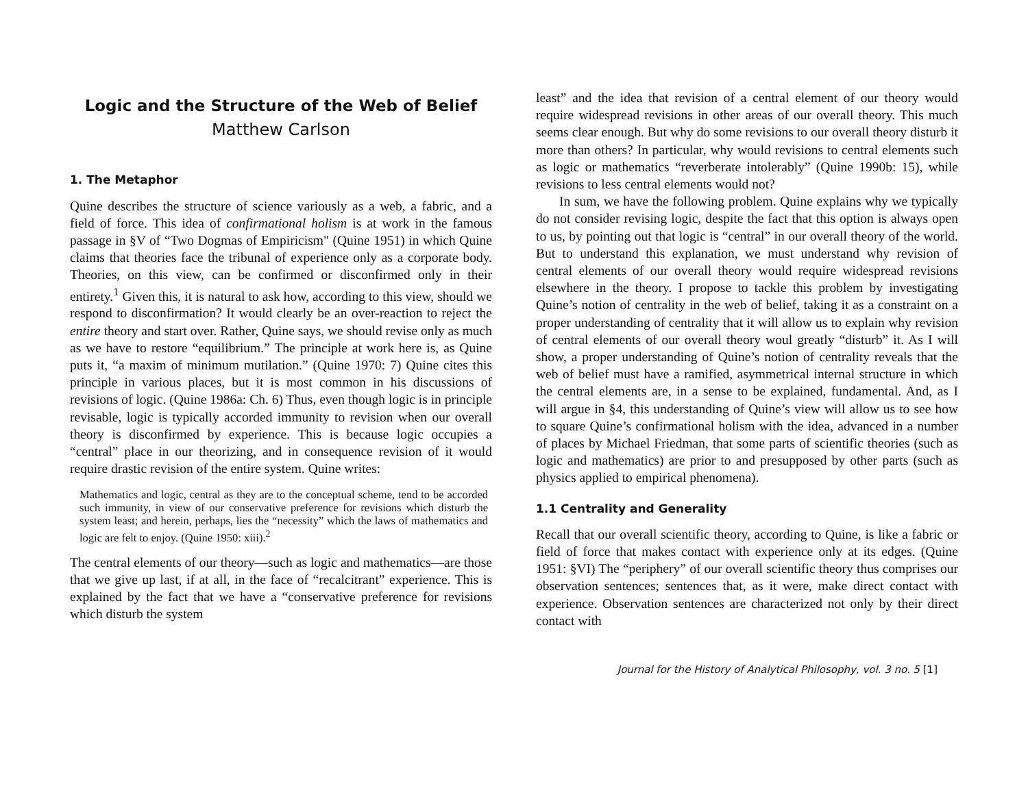Logic and the Structure of the Web of Belief
Matthew Carlson
1. The Metaphor
Quine describes the structure of science variously as a web, a fabric, and a field of force. This idea of confirmational holism is at work in the famous passage in §V of “Two Dogmas of Empiricism" (Quine 1951) in which Quine claims that theories face the tribunal of experience only as a corporate body. Theories, on this view, can be confirmed or disconfirmed only in their entirety.<sup>1</sup> Given this, it is natural to ask how, according to this view, should we respond to disconfirmation? It would clearly be an over-reaction to reject the entire theory and start over. Rather, Quine says, we should revise only as much as we have to restore “equilibrium.” The principle at work here is, as Quine puts it, “a maxim of minimum mutilation.” (Quine 1970: 7) Quine cites this principle in various places, but it is most common in his discussions of revisions of logic. (Quine 1986a: Ch. 6) Thus, even though logic is in principle revisable, logic is typically accorded immunity to revision when our overall theory is disconfirmed by experience. This is because logic occupies a “central” place in our theorizing, and in consequence revision of it would require drastic revision of the entire system. Quine writes:
Mathematics and logic, central as they are to the conceptual scheme, tend to be accorded such immunity, in view of our conservative preference for revisions which disturb the system least; and herein, perhaps, lies the “necessity” which the laws of mathematics and logic are felt to enjoy. (Quine 1950: xiii).<sup>2</sup>
The central elements of our theory—such as logic and mathematics—are those that we give up last, if at all, in the face of “recalcitrant” experience. This is explained by the fact that we have a “conservative preference for revisions which disturb the system
least” and the idea that revision of a central element of our theory would require widespread revisions in other areas of our overall theory. This much seems clear enough. But why do some revisions to our overall theory disturb it more than others? In particular, why would revisions to central elements such as logic or mathematics “reverberate intolerably” (Quine 1990b: 15), while revisions to less central elements would not?
In sum, we have the following problem. Quine explains why we typically do not consider revising logic, despite the fact that this option is always open to us, by pointing out that logic is “central” in our overall theory of the world. But to understand this explanation, we must understand why revision of central elements of our overall theory would require widespread revisions elsewhere in the theory. I propose to tackle this problem by investigating Quine’s notion of centrality in the web of belief, taking it as a constraint on a proper understanding of centrality that it will allow us to explain why revision of central elements of our overall theory woul greatly “disturb” it. As I will show, a proper understanding of Quine’s notion of centrality reveals that the web of belief must have a ramified, asymmetrical internal structure in which the central elements are, in a sense to be explained, fundamental. And, as I will argue in §4, this understanding of Quine’s view will allow us to see how to square Quine’s confirmational holism with the idea, advanced in a number of places by Michael Friedman, that some parts of scientific theories (such as logic and mathematics) are prior to and presupposed by other parts (such as physics applied to empirical phenomena).
1.1 Centrality and Generality
Recall that our overall scientific theory, according to Quine, is like a fabric or field of force that makes contact with experience only at its edges. (Quine 1951: §VI) The “periphery” of our overall scientific theory thus comprises our observation sentences; sentences that, as it were, make direct contact with experience. Observation sentences are characterized not only by their direct contact with
Journal for the History of Analytical Philosophy, vol. 3 no. 5 [1]